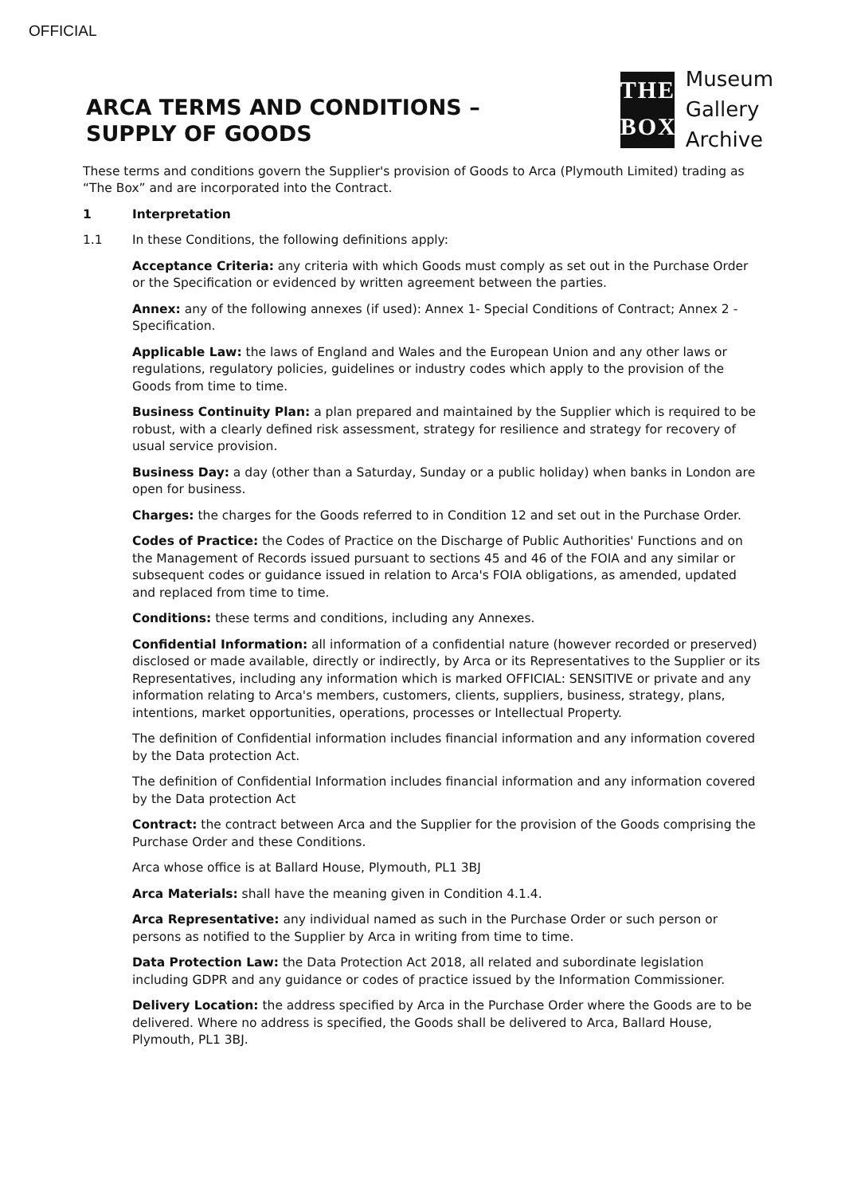OFFICIAL
ARCA TERMS AND CONDITIONS –
SUPPLY OF GOODS
THE
BOX
Museum
Gallery
Archive
These terms and conditions govern the Supplier's provision of Goods to Arca (Plymouth Limited) trading as “The Box” and are incorporated into the Contract.
1 Interpretation
1.1 In these Conditions, the following definitions apply:
Acceptance Criteria: any criteria with which Goods must comply as set out in the Purchase Order or the Specification or evidenced by written agreement between the parties.
Annex: any of the following annexes (if used): Annex 1- Special Conditions of Contract; Annex 2 - Specification.
Applicable Law: the laws of England and Wales and the European Union and any other laws or regulations, regulatory policies, guidelines or industry codes which apply to the provision of the Goods from time to time.
Business Continuity Plan: a plan prepared and maintained by the Supplier which is required to be robust, with a clearly defined risk assessment, strategy for resilience and strategy for recovery of usual service provision.
Business Day: a day (other than a Saturday, Sunday or a public holiday) when banks in London are open for business.
Charges: the charges for the Goods referred to in Condition 12 and set out in the Purchase Order.
Codes of Practice: the Codes of Practice on the Discharge of Public Authorities' Functions and on the Management of Records issued pursuant to sections 45 and 46 of the FOIA and any similar or subsequent codes or guidance issued in relation to Arca's FOIA obligations, as amended, updated and replaced from time to time.
Conditions: these terms and conditions, including any Annexes.
Confidential Information: all information of a confidential nature (however recorded or preserved) disclosed or made available, directly or indirectly, by Arca or its Representatives to the Supplier or its Representatives, including any information which is marked OFFICIAL: SENSITIVE or private and any information relating to Arca's members, customers, clients, suppliers, business, strategy, plans, intentions, market opportunities, operations, processes or Intellectual Property.
The definition of Confidential information includes financial information and any information covered by the Data protection Act.
The definition of Confidential Information includes financial information and any information covered by the Data protection Act
Contract: the contract between Arca and the Supplier for the provision of the Goods comprising the Purchase Order and these Conditions.
Arca whose office is at Ballard House, Plymouth, PL1 3BJ
Arca Materials: shall have the meaning given in Condition 4.1.4.
Arca Representative: any individual named as such in the Purchase Order or such person or persons as notified to the Supplier by Arca in writing from time to time.
Data Protection Law: the Data Protection Act 2018, all related and subordinate legislation including GDPR and any guidance or codes of practice issued by the Information Commissioner.
Delivery Location: the address specified by Arca in the Purchase Order where the Goods are to be delivered. Where no address is specified, the Goods shall be delivered to Arca, Ballard House, Plymouth, PL1 3BJ.